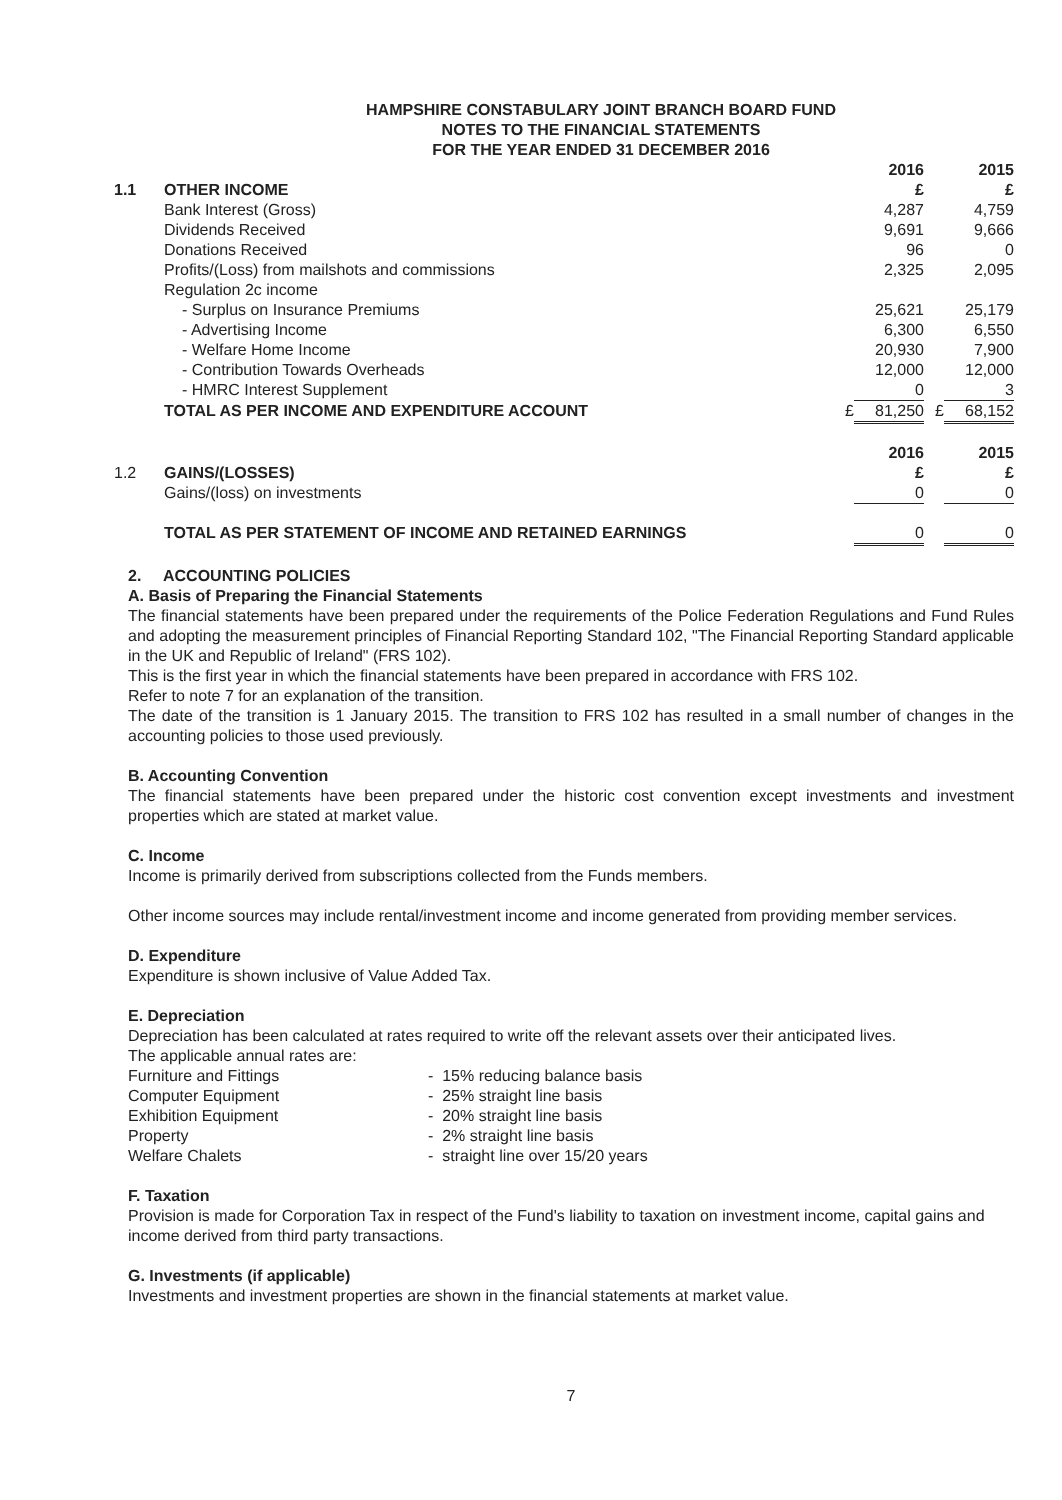HAMPSHIRE CONSTABULARY JOINT BRANCH BOARD FUND
NOTES TO THE FINANCIAL STATEMENTS
FOR THE YEAR ENDED 31 DECEMBER 2016
| | | | 2016 | | 2015 |
| 1.1 | OTHER INCOME | | £ | | £ |
| | Bank Interest (Gross) | | 4,287 | | 4,759 |
| | Dividends Received | | 9,691 | | 9,666 |
| | Donations Received | | 96 | | 0 |
| | Profits/(Loss) from mailshots and commissions | | 2,325 | | 2,095 |
| | Regulation 2c income | | | | |
| | - Surplus on Insurance Premiums | | 25,621 | | 25,179 |
| | - Advertising Income | | 6,300 | | 6,550 |
| | - Welfare Home Income | | 20,930 | | 7,900 |
| | - Contribution Towards Overheads | | 12,000 | | 12,000 |
| | - HMRC Interest Supplement | | 0 | | 3 |
| | TOTAL AS PER INCOME AND EXPENDITURE ACCOUNT | £ | 81,250 | £ | 68,152 |
| | | | 2016 | | 2015 |
| 1.2 | GAINS/(LOSSES) | | £ | | £ |
| | Gains/(loss) on investments | | 0 | | 0 |
| | TOTAL AS PER STATEMENT OF INCOME AND RETAINED EARNINGS | | 0 | | 0 |
2. ACCOUNTING POLICIES
A. Basis of Preparing the Financial Statements
The financial statements have been prepared under the requirements of the Police Federation Regulations and Fund Rules and adopting the measurement principles of Financial Reporting Standard 102, "The Financial Reporting Standard applicable in the UK and Republic of Ireland" (FRS 102).
This is the first year in which the financial statements have been prepared in accordance with FRS 102.
Refer to note 7 for an explanation of the transition.
The date of the transition is 1 January 2015. The transition to FRS 102 has resulted in a small number of changes in the accounting policies to those used previously.
B. Accounting Convention
The financial statements have been prepared under the historic cost convention except investments and investment properties which are stated at market value.
C. Income
Income is primarily derived from subscriptions collected from the Funds members.
Other income sources may include rental/investment income and income generated from providing member services.
D. Expenditure
Expenditure is shown inclusive of Value Added Tax.
E. Depreciation
Depreciation has been calculated at rates required to write off the relevant assets over their anticipated lives.
The applicable annual rates are:
Furniture and Fittings - 15% reducing balance basis
Computer Equipment - 25% straight line basis
Exhibition Equipment - 20% straight line basis
Property - 2% straight line basis
Welfare Chalets - straight line over 15/20 years
F. Taxation
Provision is made for Corporation Tax in respect of the Fund's liability to taxation on investment income, capital gains and income derived from third party transactions.
G. Investments (if applicable)
Investments and investment properties are shown in the financial statements at market value.
7